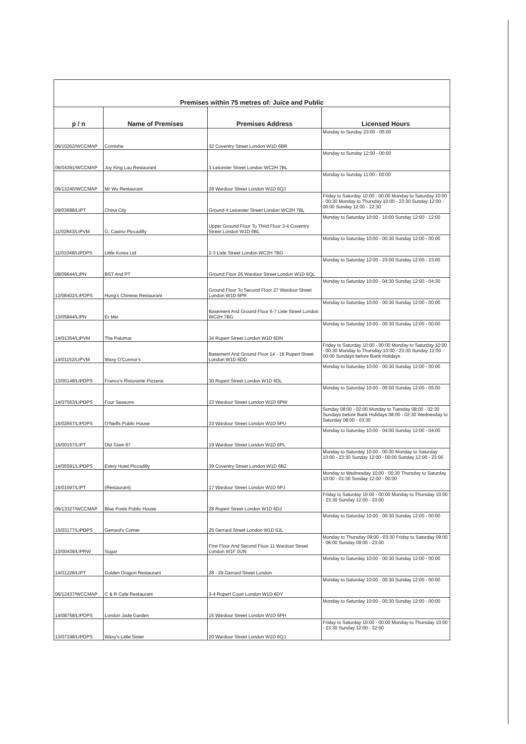| Premises within 75 metres of: Juice and Public | | | |
| p / n | Name of Premises | Premises Address | Licensed Hours |
| 06/10262/WCCMAP | Cornishe | 32 Coventry Street London W1D 6BR | Monday to Sunday 23:00 - 05:00 |
| 06/04391/WCCMAP | Joy King Lau Restaurant | 3 Leicester Street London WC2H 7BL | Monday to Sunday 12:00 - 00:00 |
| 06/13240/WCCMAP | Mr Wu Restaurant | 28 Wardour Street London W1D 6QJ | Monday to Sunday 11:00 - 00:00 |
| 09/03688/LIPT | China City | Ground 4 Leicester Street London WC2H 7BL | Friday to Saturday 10:00 - 00:00 Monday to Saturday 10:00 - 00:30 Monday to Thursday 10:00 - 23:30 Sunday 12:00 - 00:00 Sunday 12:00 - 22:30 |
| 11/02843/LIPVM | G. Casino Piccadilly | Upper Ground Floor To Third Floor 3-4 Coventry Street London W1D 6BL | Monday to Saturday 10:00 - 10:00 Sunday 12:00 - 12:00 |
| 11/01048/LIPDPS | Little Korea Ltd | 2-3 Lisle Street London WC2H 7BG | Monday to Saturday 10:00 - 00:30 Sunday 12:00 - 00:00 |
| 08/09644/LIPN | BST And PT | Ground Floor 26 Wardour Street London W1D 6QL | Monday to Saturday 12:00 - 23:00 Sunday 12:00 - 23:00 |
| 12/08402/LIPDPS | Hung's Chinese Restaurant | Ground Floor To Second Floor 27 Wardour Street London W1D 6PR | Monday to Saturday 10:00 - 04:30 Sunday 12:00 - 04:30 |
| 13/05844/LIPN | Er Mei | Basement And Ground Floor 6-7 Lisle Street London WC2H 7BG | Monday to Saturday 10:00 - 00:30 Sunday 12:00 - 00:00 |
| 14/01354/LIPVM | The Palomar | 34 Rupert Street London W1D 6DN | Monday to Saturday 10:00 - 00:30 Sunday 12:00 - 00:00 |
| 14/01152/LIPVM | Waxy O'Connor's | Basement And Ground Floor 14 - 16 Rupert Street London W1D 6DD | Friday to Saturday 10:00 - 00:00 Monday to Saturday 10:00 - 00:30 Monday to Thursday 10:00 - 23:30 Sunday 12:00 - 00:00 Sundays before Bank Holidays |
| 13/00148/LIPDPS | Franco's Ristorante Pizzeria | 30 Rupert Street London W1D 6DL | Monday to Saturday 10:00 - 00:30 Sunday 12:00 - 00:00 |
| 14/07563/LIPDPS | Four Seasons | 23 Wardour Street London W1D 6PW | Monday to Saturday 10:00 - 05:00 Sunday 12:00 - 05:00 |
| 15/02657/LIPDPS | O'Neills Public House | 33 Wardour Street London W1D 6PU | Sunday 08:00 - 02:00 Monday to Tuesday 08:00 - 02:30 Sundays before Bank Holidays 08:00 - 02:30 Wednesday to Saturday 08:00 - 03:30 |
| 15/00157/LIPT | Old Town 97 | 19 Wardour Street London W1D 6PL | Monday to Saturday 10:00 - 04:00 Sunday 12:00 - 04:00 |
| 14/05591/LIPDPS | Every Hotel Piccadilly | 39 Coventry Street London W1D 6BZ | Monday to Saturday 10:00 - 00:30 Monday to Saturday 10:00 - 23:30 Sunday 12:00 - 00:00 Sunday 12:00 - 23:00 |
| 15/01597/LIPT | (Restaurant) | 17 Wardour Street London W1D 6PJ | Monday to Wednesday 10:00 - 00:30 Thursday to Saturday 10:00 - 01:30 Sunday 12:00 - 00:00 |
| 06/13327/WCCMAP | Blue Posts Public House | 28 Rupert Street London W1D 6DJ | Friday to Saturday 10:00 - 00:00 Monday to Thursday 10:00 - 23:30 Sunday 12:00 - 23:00 |
| 15/03177/LIPDPS | Gerrard's Corner | 25 Gerrard Street London W1D 6JL | Monday to Saturday 10:00 - 00:30 Sunday 12:00 - 00:00 |
| 10/00439/LIPRW | Sugar | First Floor And Second Floor 11 Wardour Street London W1F 0UN | Monday to Thursday 09:00 - 03:30 Friday to Saturday 09:00 - 06:00 Sunday 09:00 - 23:00 |
| 14/01226/LIPT | Golden Dragon Restaurant | 28 - 29 Gerrard Street London | Monday to Saturday 10:00 - 00:30 Sunday 12:00 - 00:00 |
| 06/12437/WCCMAP | C & R Cafe Restaurant | 3-4 Rupert Court London W1D 6DY | Monday to Saturday 10:00 - 00:30 Sunday 12:00 - 00:00 |
| 14/08758/LIPDPS | London Jade Garden | 15 Wardour Street London W1D 6PH | Monday to Saturday 10:00 - 00:30 Sunday 12:00 - 00:00 |
| 13/07198/LIPDPS | Waxy's Little Sister | 20 Wardour Street London W1D 6QJ | Friday to Saturday 10:00 - 00:00 Monday to Thursday 10:00 - 23:30 Sunday 12:00 - 22:50 |